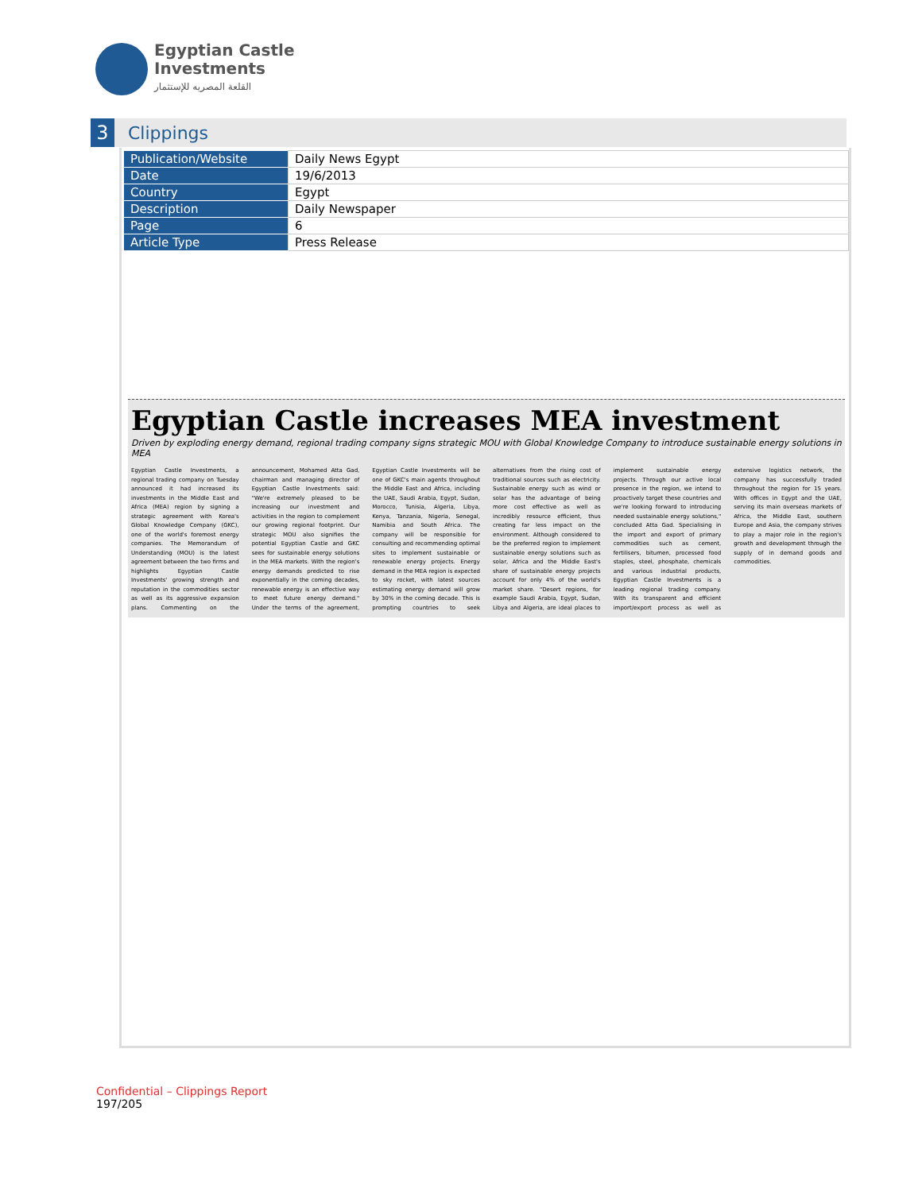Egyptian Castle
Investments
القلعة المصريه للإستثمار
3
Clippings
| Publication/Website | Daily News Egypt |
| Date | 19/6/2013 |
| Country | Egypt |
| Description | Daily Newspaper |
| Page | 6 |
| Article Type | Press Release |
Egyptian Castle increases MEA investment
Driven by exploding energy demand, regional trading company signs strategic MOU with Global Knowledge Company to introduce sustainable energy solutions in MEA
Egyptian Castle Investments, a regional trading company on Tuesday announced it had increased its investments in the Middle East and Africa (MEA) region by signing a strategic agreement with Korea's Global Knowledge Company (GKC), one of the world's foremost energy companies. The Memorandum of Understanding (MOU) is the latest agreement between the two firms and highlights Egyptian Castle Investments' growing strength and reputation in the commodities sector as well as its aggressive expansion plans. Commenting on the announcement, Mohamed Atta Gad, chairman and managing director of Egyptian Castle Investments said: "We're extremely pleased to be increasing our investment and activities in the region to complement our growing regional footprint. Our strategic MOU also signifies the potential Egyptian Castle and GKC sees for sustainable energy solutions in the MEA markets. With the region's energy demands predicted to rise exponentially in the coming decades, renewable energy is an effective way to meet future energy demand." Under the terms of the agreement, Egyptian Castle Investments will be one of GKC's main agents throughout the Middle East and Africa, including the UAE, Saudi Arabia, Egypt, Sudan, Morocco, Tunisia, Algeria, Libya, Kenya, Tanzania, Nigeria, Senegal, Namibia and South Africa. The company will be responsible for consulting and recommending optimal sites to implement sustainable or renewable energy projects. Energy demand in the MEA region is expected to sky rocket, with latest sources estimating energy demand will grow by 30% in the coming decade. This is prompting countries to seek alternatives from the rising cost of traditional sources such as electricity. Sustainable energy such as wind or solar has the advantage of being more cost effective as well as incredibly resource efficient, thus creating far less impact on the environment. Although considered to be the preferred region to implement sustainable energy solutions such as solar, Africa and the Middle East's share of sustainable energy projects account for only 4% of the world's market share. "Desert regions, for example Saudi Arabia, Egypt, Sudan, Libya and Algeria, are ideal places to implement sustainable energy projects. Through our active local presence in the region, we intend to proactively target these countries and we're looking forward to introducing needed sustainable energy solutions," concluded Atta Gad. Specialising in the import and export of primary commodities such as cement, fertilisers, bitumen, processed food staples, steel, phosphate, chemicals and various industrial products, Egyptian Castle Investments is a leading regional trading company. With its transparent and efficient import/export process as well as extensive logistics network, the company has successfully traded throughout the region for 15 years. With offices in Egypt and the UAE, serving its main overseas markets of Africa, the Middle East, southern Europe and Asia, the company strives to play a major role in the region's growth and development through the supply of in demand goods and commodities.
Confidential – Clippings Report
197/205